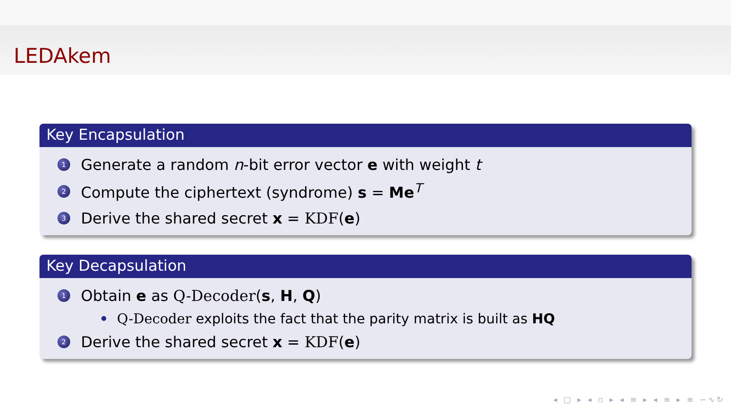LEDAkem
Key Encapsulation
1 Generate a random n-bit error vector e with weight t
2 Compute the ciphertext (syndrome) s = Me<sup>T</sup>
3 Derive the shared secret x = KDF(e)
Key Decapsulation
1 Obtain e as Q-Decoder(s, H, Q)
Q-Decoder exploits the fact that the parity matrix is built as HQ
2 Derive the shared secret x = KDF(e)
◂ □ ▸ ◂ ▫ ▸ ◂ ≡ ▸ ◂ ≡ ▸ ≡ ∽∿↻